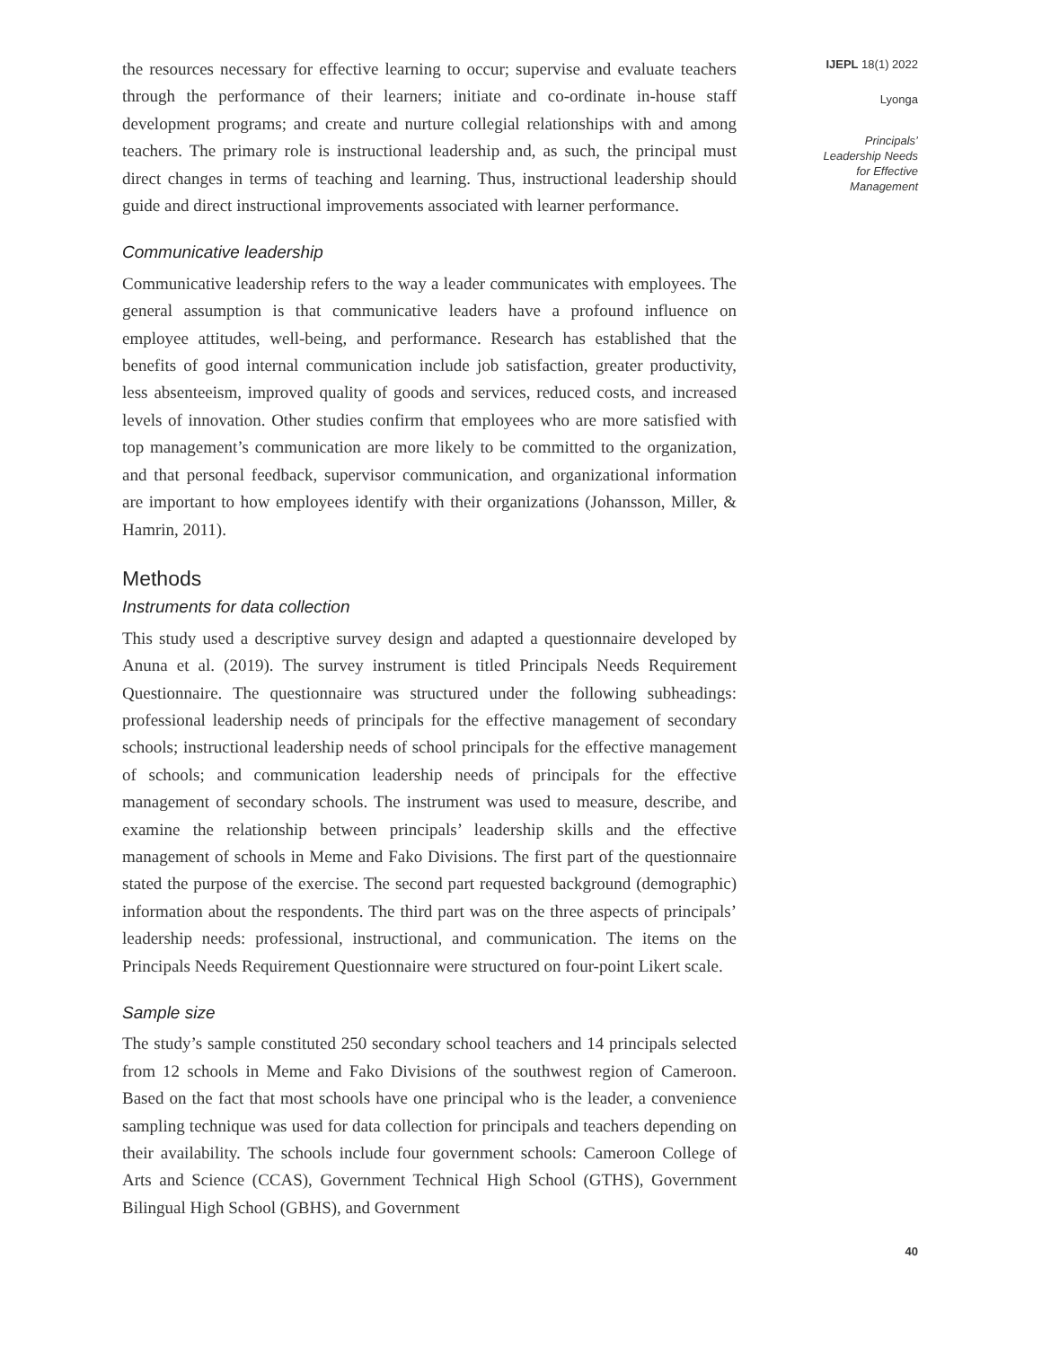the resources necessary for effective learning to occur; supervise and evaluate teachers through the performance of their learners; initiate and co-ordinate in-house staff development programs; and create and nurture collegial relationships with and among teachers. The primary role is instructional leadership and, as such, the principal must direct changes in terms of teaching and learning. Thus, instructional leadership should guide and direct instructional improvements associated with learner performance.
Communicative leadership
Communicative leadership refers to the way a leader communicates with employees. The general assumption is that communicative leaders have a profound influence on employee attitudes, well-being, and performance. Research has established that the benefits of good internal communication include job satisfaction, greater productivity, less absenteeism, improved quality of goods and services, reduced costs, and increased levels of innovation. Other studies confirm that employees who are more satisfied with top management’s communication are more likely to be committed to the organization, and that personal feedback, supervisor communication, and organizational information are important to how employees identify with their organizations (Johansson, Miller, & Hamrin, 2011).
Methods
Instruments for data collection
This study used a descriptive survey design and adapted a questionnaire developed by Anuna et al. (2019). The survey instrument is titled Principals Needs Requirement Questionnaire. The questionnaire was structured under the following subheadings: professional leadership needs of principals for the effective management of secondary schools; instructional leadership needs of school principals for the effective management of schools; and communication leadership needs of principals for the effective management of secondary schools. The instrument was used to measure, describe, and examine the relationship between principals’ leadership skills and the effective management of schools in Meme and Fako Divisions. The first part of the questionnaire stated the purpose of the exercise. The second part requested background (demographic) information about the respondents. The third part was on the three aspects of principals’ leadership needs: professional, instructional, and communication. The items on the Principals Needs Requirement Questionnaire were structured on four-point Likert scale.
Sample size
The study’s sample constituted 250 secondary school teachers and 14 principals selected from 12 schools in Meme and Fako Divisions of the southwest region of Cameroon. Based on the fact that most schools have one principal who is the leader, a convenience sampling technique was used for data collection for principals and teachers depending on their availability. The schools include four government schools: Cameroon College of Arts and Science (CCAS), Government Technical High School (GTHS), Government Bilingual High School (GBHS), and Government
IJEPL 18(1) 2022
Lyonga
Principals’
Leadership Needs
for Effective
Management
40